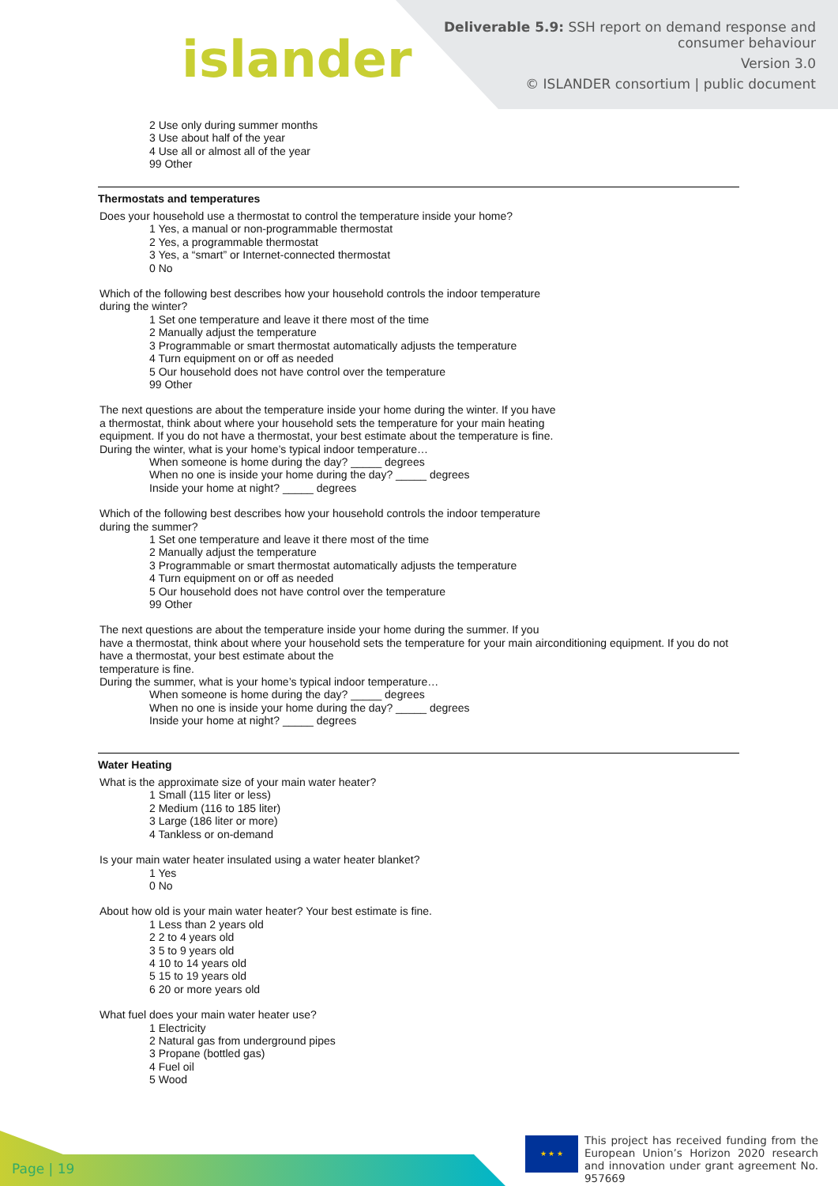islander
Deliverable 5.9: SSH report on demand response and
consumer behaviour
Version 3.0
© ISLANDER consortium | public document
2 Use only during summer months
3 Use about half of the year
4 Use all or almost all of the year
99 Other
Thermostats and temperatures
Does your household use a thermostat to control the temperature inside your home?
1 Yes, a manual or non-programmable thermostat
2 Yes, a programmable thermostat
3 Yes, a “smart” or Internet-connected thermostat
0 No
Which of the following best describes how your household controls the indoor temperature
during the winter?
1 Set one temperature and leave it there most of the time
2 Manually adjust the temperature
3 Programmable or smart thermostat automatically adjusts the temperature
4 Turn equipment on or off as needed
5 Our household does not have control over the temperature
99 Other
The next questions are about the temperature inside your home during the winter. If you have
a thermostat, think about where your household sets the temperature for your main heating
equipment. If you do not have a thermostat, your best estimate about the temperature is fine.
During the winter, what is your home’s typical indoor temperature…
When someone is home during the day? _____ degrees
When no one is inside your home during the day? _____ degrees
Inside your home at night? _____ degrees
Which of the following best describes how your household controls the indoor temperature
during the summer?
1 Set one temperature and leave it there most of the time
2 Manually adjust the temperature
3 Programmable or smart thermostat automatically adjusts the temperature
4 Turn equipment on or off as needed
5 Our household does not have control over the temperature
99 Other
The next questions are about the temperature inside your home during the summer. If you
have a thermostat, think about where your household sets the temperature for your main airconditioning equipment. If you do not have a thermostat, your best estimate about the
temperature is fine.
During the summer, what is your home’s typical indoor temperature…
When someone is home during the day? _____ degrees
When no one is inside your home during the day? _____ degrees
Inside your home at night? _____ degrees
Water Heating
What is the approximate size of your main water heater?
1 Small (115 liter or less)
2 Medium (116 to 185 liter)
3 Large (186 liter or more)
4 Tankless or on-demand
Is your main water heater insulated using a water heater blanket?
1 Yes
0 No
About how old is your main water heater? Your best estimate is fine.
1 Less than 2 years old
2 2 to 4 years old
3 5 to 9 years old
4 10 to 14 years old
5 15 to 19 years old
6 20 or more years old
What fuel does your main water heater use?
1 Electricity
2 Natural gas from underground pipes
3 Propane (bottled gas)
4 Fuel oil
5 Wood
Page | 19
★ ★ ★
This project has received funding from the European Union’s Horizon 2020 research and innovation under grant agreement No. 957669